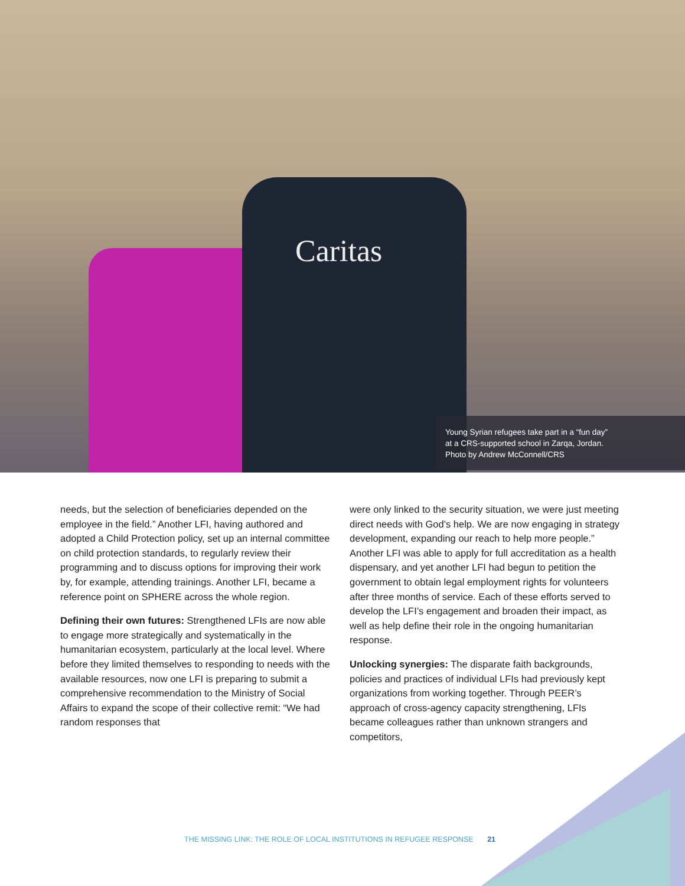Caritas
Young Syrian refugees take part in a “fun day”
at a CRS-supported school in Zarqa, Jordan.
Photo by Andrew McConnell/CRS
needs, but the selection of beneficiaries depended on the employee in the field.” Another LFI, having authored and adopted a Child Protection policy, set up an internal committee on child protection standards, to regularly review their programming and to discuss options for improving their work by, for example, attending trainings. Another LFI, became a reference point on SPHERE across the whole region.
Defining their own futures: Strengthened LFIs are now able to engage more strategically and systematically in the humanitarian ecosystem, particularly at the local level. Where before they limited themselves to responding to needs with the available resources, now one LFI is preparing to submit a comprehensive recommendation to the Ministry of Social Affairs to expand the scope of their collective remit: “We had random responses that
were only linked to the security situation, we were just meeting direct needs with God’s help. We are now engaging in strategy development, expanding our reach to help more people.” Another LFI was able to apply for full accreditation as a health dispensary, and yet another LFI had begun to petition the government to obtain legal employment rights for volunteers after three months of service. Each of these efforts served to develop the LFI’s engagement and broaden their impact, as well as help define their role in the ongoing humanitarian response.
Unlocking synergies: The disparate faith backgrounds, policies and practices of individual LFIs had previously kept organizations from working together. Through PEER’s approach of cross-agency capacity strengthening, LFIs became colleagues rather than unknown strangers and competitors,
THE MISSING LINK: THE ROLE OF LOCAL INSTITUTIONS IN REFUGEE RESPONSE 21